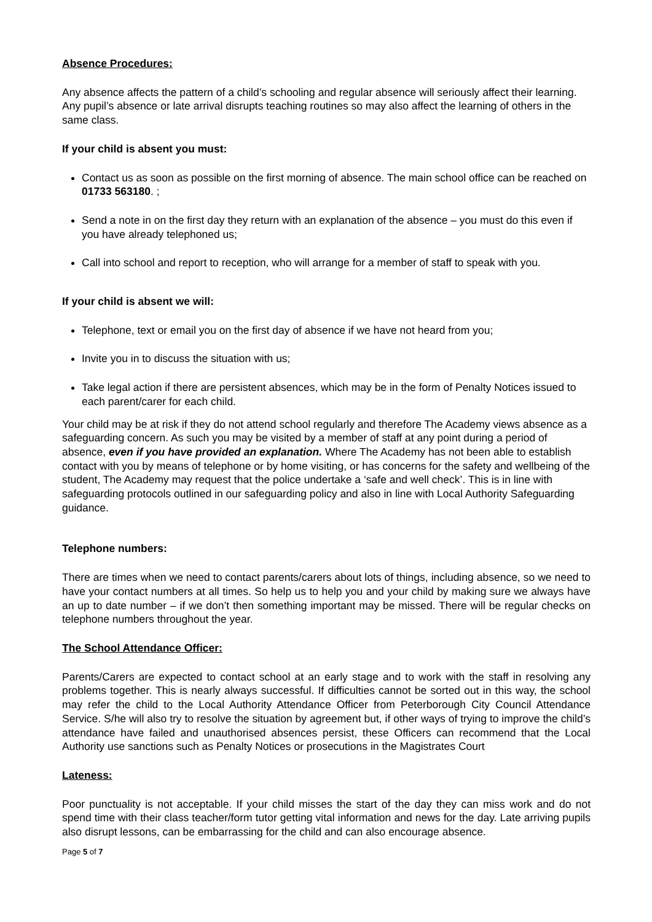Absence Procedures:
Any absence affects the pattern of a child’s schooling and regular absence will seriously affect their learning. Any pupil’s absence or late arrival disrupts teaching routines so may also affect the learning of others in the same class.
If your child is absent you must:
Contact us as soon as possible on the first morning of absence. The main school office can be reached on 01733 563180. ;
Send a note in on the first day they return with an explanation of the absence – you must do this even if you have already telephoned us;
Call into school and report to reception, who will arrange for a member of staff to speak with you.
If your child is absent we will:
Telephone, text or email you on the first day of absence if we have not heard from you;
Invite you in to discuss the situation with us;
Take legal action if there are persistent absences, which may be in the form of Penalty Notices issued to each parent/carer for each child.
Your child may be at risk if they do not attend school regularly and therefore The Academy views absence as a safeguarding concern. As such you may be visited by a member of staff at any point during a period of absence, even if you have provided an explanation. Where The Academy has not been able to establish contact with you by means of telephone or by home visiting, or has concerns for the safety and wellbeing of the student, The Academy may request that the police undertake a ‘safe and well check’. This is in line with safeguarding protocols outlined in our safeguarding policy and also in line with Local Authority Safeguarding guidance.
Telephone numbers:
There are times when we need to contact parents/carers about lots of things, including absence, so we need to have your contact numbers at all times. So help us to help you and your child by making sure we always have an up to date number – if we don’t then something important may be missed. There will be regular checks on telephone numbers throughout the year.
The School Attendance Officer:
Parents/Carers are expected to contact school at an early stage and to work with the staff in resolving any problems together. This is nearly always successful. If difficulties cannot be sorted out in this way, the school may refer the child to the Local Authority Attendance Officer from Peterborough City Council Attendance Service. S/he will also try to resolve the situation by agreement but, if other ways of trying to improve the child’s attendance have failed and unauthorised absences persist, these Officers can recommend that the Local Authority use sanctions such as Penalty Notices or prosecutions in the Magistrates Court
Lateness:
Poor punctuality is not acceptable. If your child misses the start of the day they can miss work and do not spend time with their class teacher/form tutor getting vital information and news for the day. Late arriving pupils also disrupt lessons, can be embarrassing for the child and can also encourage absence.
Page 5 of 7